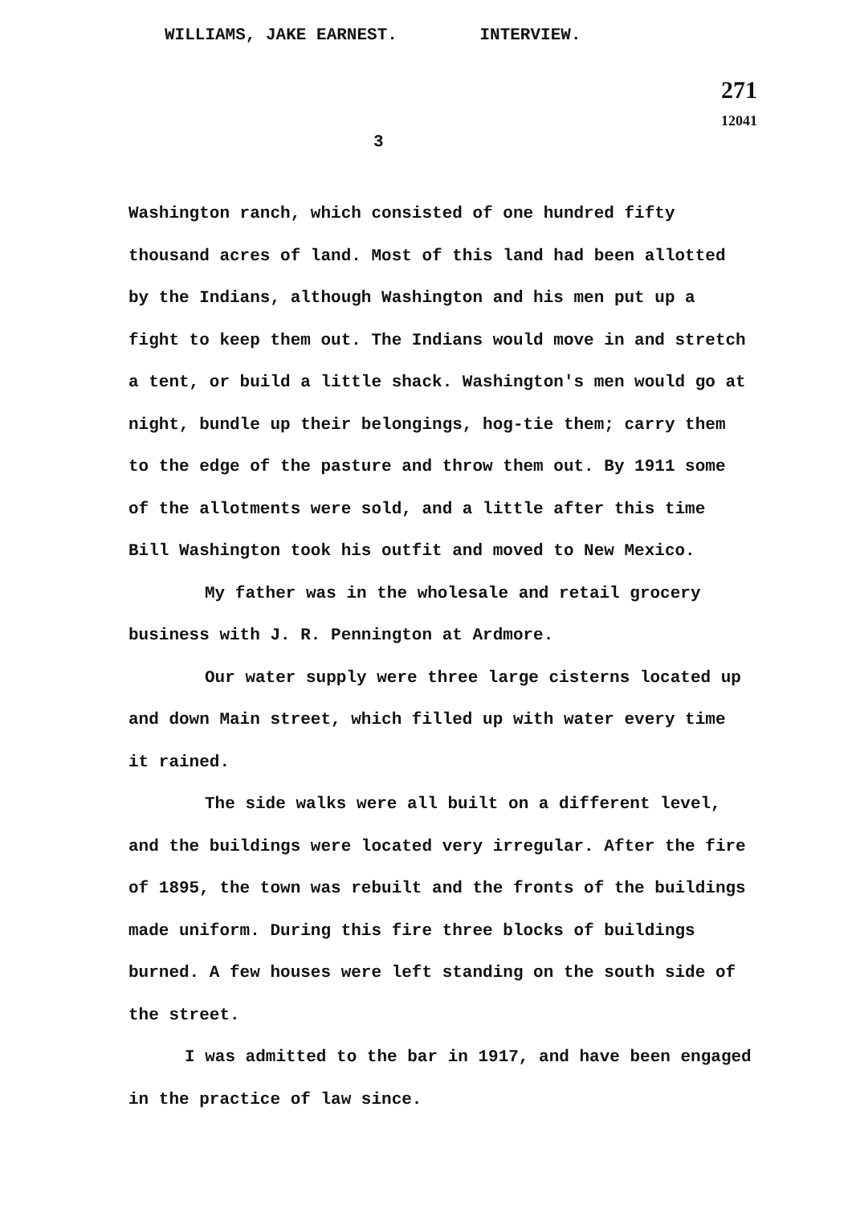WILLIAMS, JAKE EARNEST. INTERVIEW.
271
12041
3
Washington ranch, which consisted of one hundred fifty thousand acres of land. Most of this land had been allotted by the Indians, although Washington and his men put up a fight to keep them out. The Indians would move in and stretch a tent, or build a little shack. Washington's men would go at night, bundle up their belongings, hog-tie them; carry them to the edge of the pasture and throw them out. By 1911 some of the allotments were sold, and a little after this time Bill Washington took his outfit and moved to New Mexico.
My father was in the wholesale and retail grocery business with J. R. Pennington at Ardmore.
Our water supply were three large cisterns located up and down Main street, which filled up with water every time it rained.
The side walks were all built on a different level, and the buildings were located very irregular. After the fire of 1895, the town was rebuilt and the fronts of the buildings made uniform. During this fire three blocks of buildings burned. A few houses were left standing on the south side of the street.
I was admitted to the bar in 1917, and have been engaged in the practice of law since.